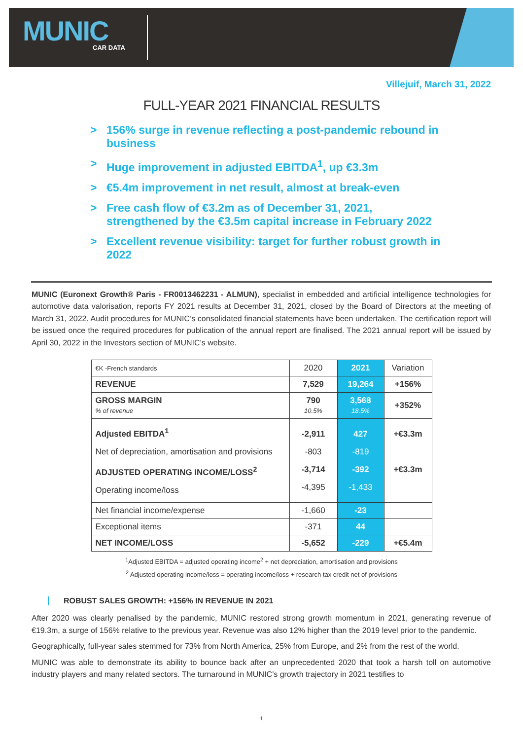MUNIC
CAR DATA
Villejuif, March 31, 2022
FULL-YEAR 2021 FINANCIAL RESULTS
> 156% surge in revenue reflecting a post-pandemic rebound in business
> Huge improvement in adjusted EBITDA<sup>1</sup>, up €3.3m
> €5.4m improvement in net result, almost at break-even
> Free cash flow of €3.2m as of December 31, 2021, strengthened by the €3.5m capital increase in February 2022
> Excellent revenue visibility: target for further robust growth in 2022
MUNIC (Euronext Growth® Paris - FR0013462231 - ALMUN), specialist in embedded and artificial intelligence technologies for automotive data valorisation, reports FY 2021 results at December 31, 2021, closed by the Board of Directors at the meeting of March 31, 2022. Audit procedures for MUNIC’s consolidated financial statements have been undertaken. The certification report will be issued once the required procedures for publication of the annual report are finalised. The 2021 annual report will be issued by April 30, 2022 in the Investors section of MUNIC’s website.
| €K -French standards | 2020 | 2021 | Variation |
| REVENUE | 7,529 | 19,264 | +156% |
| GROSS MARGIN % of revenue | 790 10.5% | 3,568 18.5% | +352% |
| Adjusted EBITDA<sup>1</sup> Net of depreciation, amortisation and provisions ADJUSTED OPERATING INCOME/LOSS<sup>2</sup> Operating income/loss | -2,911 -803 -3,714 -4,395 | 427 -819 -392 -1,433 | +€3.3m +€3.3m |
| Net financial income/expense | -1,660 | -23 | |
| Exceptional items | -371 | 44 | |
| NET INCOME/LOSS | -5,652 | -229 | +€5.4m |
<sup>1</sup> Adjusted EBITDA = adjusted operating income<sup>2</sup> + net depreciation, amortisation and provisions
<sup>2</sup> Adjusted operating income/loss = operating income/loss + research tax credit net of provisions
ROBUST SALES GROWTH: +156% IN REVENUE IN 2021
After 2020 was clearly penalised by the pandemic, MUNIC restored strong growth momentum in 2021, generating revenue of €19.3m, a surge of 156% relative to the previous year. Revenue was also 12% higher than the 2019 level prior to the pandemic.
Geographically, full-year sales stemmed for 73% from North America, 25% from Europe, and 2% from the rest of the world.
MUNIC was able to demonstrate its ability to bounce back after an unprecedented 2020 that took a harsh toll on automotive industry players and many related sectors. The turnaround in MUNIC’s growth trajectory in 2021 testifies to
1